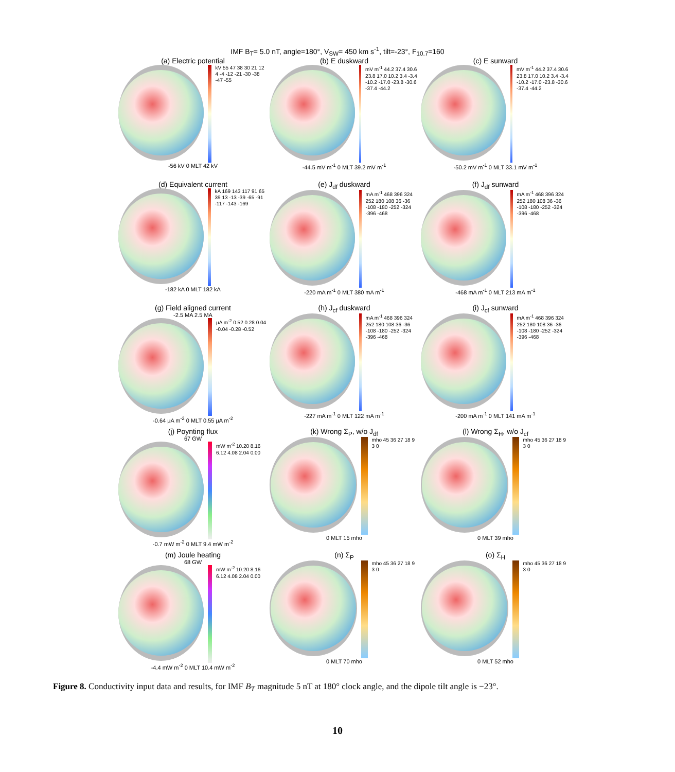IMF B<sub>T</sub>= 5.0 nT, angle=180°, V<sub>SW</sub>= 450 km s<sup>-1</sup>, tilt=-23°, F<sub>10.7</sub>=160
(a) Electric potential
kV 55 47 38 30 21 12 4 -4 -12 -21 -30 -38 -47 -55
-56 kV 0 MLT 42 kV
(b) E duskward
mV m<sup>-1</sup> 44.2 37.4 30.6 23.8 17.0 10.2 3.4 -3.4 -10.2 -17.0 -23.8 -30.6 -37.4 -44.2
-44.5 mV m<sup>-1</sup> 0 MLT 39.2 mV m<sup>-1</sup>
(c) E sunward
mV m<sup>-1</sup> 44.2 37.4 30.6 23.8 17.0 10.2 3.4 -3.4 -10.2 -17.0 -23.8 -30.6 -37.4 -44.2
-50.2 mV m<sup>-1</sup> 0 MLT 33.1 mV m<sup>-1</sup>
(d) Equivalent current
kA 169 143 117 91 65 39 13 -13 -39 -65 -91 -117 -143 -169
-182 kA 0 MLT 182 kA
(e) J<sub>df</sub> duskward
mA m<sup>-1</sup> 468 396 324 252 180 108 36 -36 -108 -180 -252 -324 -396 -468
-220 mA m<sup>-1</sup> 0 MLT 380 mA m<sup>-1</sup>
(f) J<sub>df</sub> sunward
mA m<sup>-1</sup> 468 396 324 252 180 108 36 -36 -108 -180 -252 -324 -396 -468
-468 mA m<sup>-1</sup> 0 MLT 213 mA m<sup>-1</sup>
(g) Field aligned current
-2.5 MA 2.5 MA
μA m<sup>-2</sup> 0.52 0.28 0.04 -0.04 -0.28 -0.52
-0.64 μA m<sup>-2</sup> 0 MLT 0.55 μA m<sup>-2</sup>
(h) J<sub>cf</sub> duskward
mA m<sup>-1</sup> 468 396 324 252 180 108 36 -36 -108 -180 -252 -324 -396 -468
-227 mA m<sup>-1</sup> 0 MLT 122 mA m<sup>-1</sup>
(i) J<sub>cf</sub> sunward
mA m<sup>-1</sup> 468 396 324 252 180 108 36 -36 -108 -180 -252 -324 -396 -468
-200 mA m<sup>-1</sup> 0 MLT 141 mA m<sup>-1</sup>
(j) Poynting flux
67 GW
mW m<sup>-2</sup> 10.20 8.16 6.12 4.08 2.04 0.00
-0.7 mW m<sup>-2</sup> 0 MLT 9.4 mW m<sup>-2</sup>
(k) Wrong Σ<sub>P</sub>, w/o J<sub>df</sub>
mho 45 36 27 18 9 3 0
0 MLT 15 mho
(l) Wrong Σ<sub>H</sub>, w/o J<sub>cf</sub>
mho 45 36 27 18 9 3 0
0 MLT 39 mho
(m) Joule heating
68 GW
mW m<sup>-2</sup> 10.20 8.16 6.12 4.08 2.04 0.00
-4.4 mW m<sup>-2</sup> 0 MLT 10.4 mW m<sup>-2</sup>
(n) Σ<sub>P</sub>
mho 45 36 27 18 9 3 0
0 MLT 70 mho
(o) Σ<sub>H</sub>
mho 45 36 27 18 9 3 0
0 MLT 52 mho
Figure 8. Conductivity input data and results, for IMF B<sub>T</sub> magnitude 5 nT at 180° clock angle, and the dipole tilt angle is −23°.
10